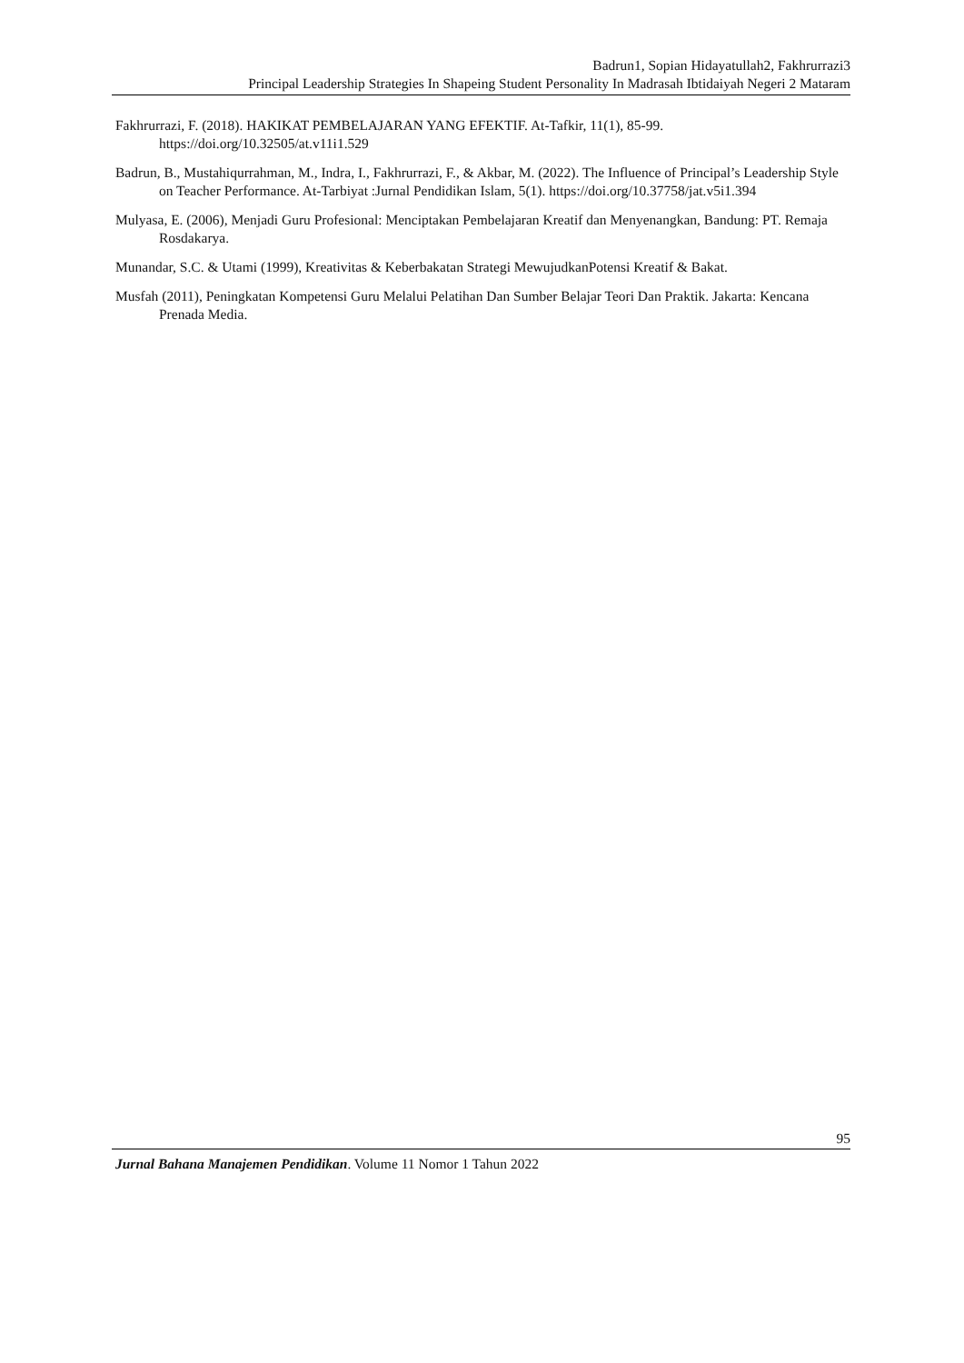Badrun1, Sopian Hidayatullah2, Fakhrurrazi3
Principal Leadership Strategies In Shapeing Student Personality In Madrasah Ibtidaiyah Negeri 2 Mataram
Fakhrurrazi, F. (2018). HAKIKAT PEMBELAJARAN YANG EFEKTIF. At-Tafkir, 11(1), 85-99. https://doi.org/10.32505/at.v11i1.529
Badrun, B., Mustahiqurrahman, M., Indra, I., Fakhrurrazi, F., & Akbar, M. (2022). The Influence of Principal’s Leadership Style on Teacher Performance. At-Tarbiyat :Jurnal Pendidikan Islam, 5(1). https://doi.org/10.37758/jat.v5i1.394
Mulyasa, E. (2006), Menjadi Guru Profesional: Menciptakan Pembelajaran Kreatif dan Menyenangkan, Bandung: PT. Remaja Rosdakarya.
Munandar, S.C. & Utami (1999), Kreativitas & Keberbakatan Strategi MewujudkanPotensi Kreatif & Bakat.
Musfah (2011), Peningkatan Kompetensi Guru Melalui Pelatihan Dan Sumber Belajar Teori Dan Praktik. Jakarta: Kencana Prenada Media.
95
Jurnal Bahana Manajemen Pendidikan. Volume 11 Nomor 1 Tahun 2022